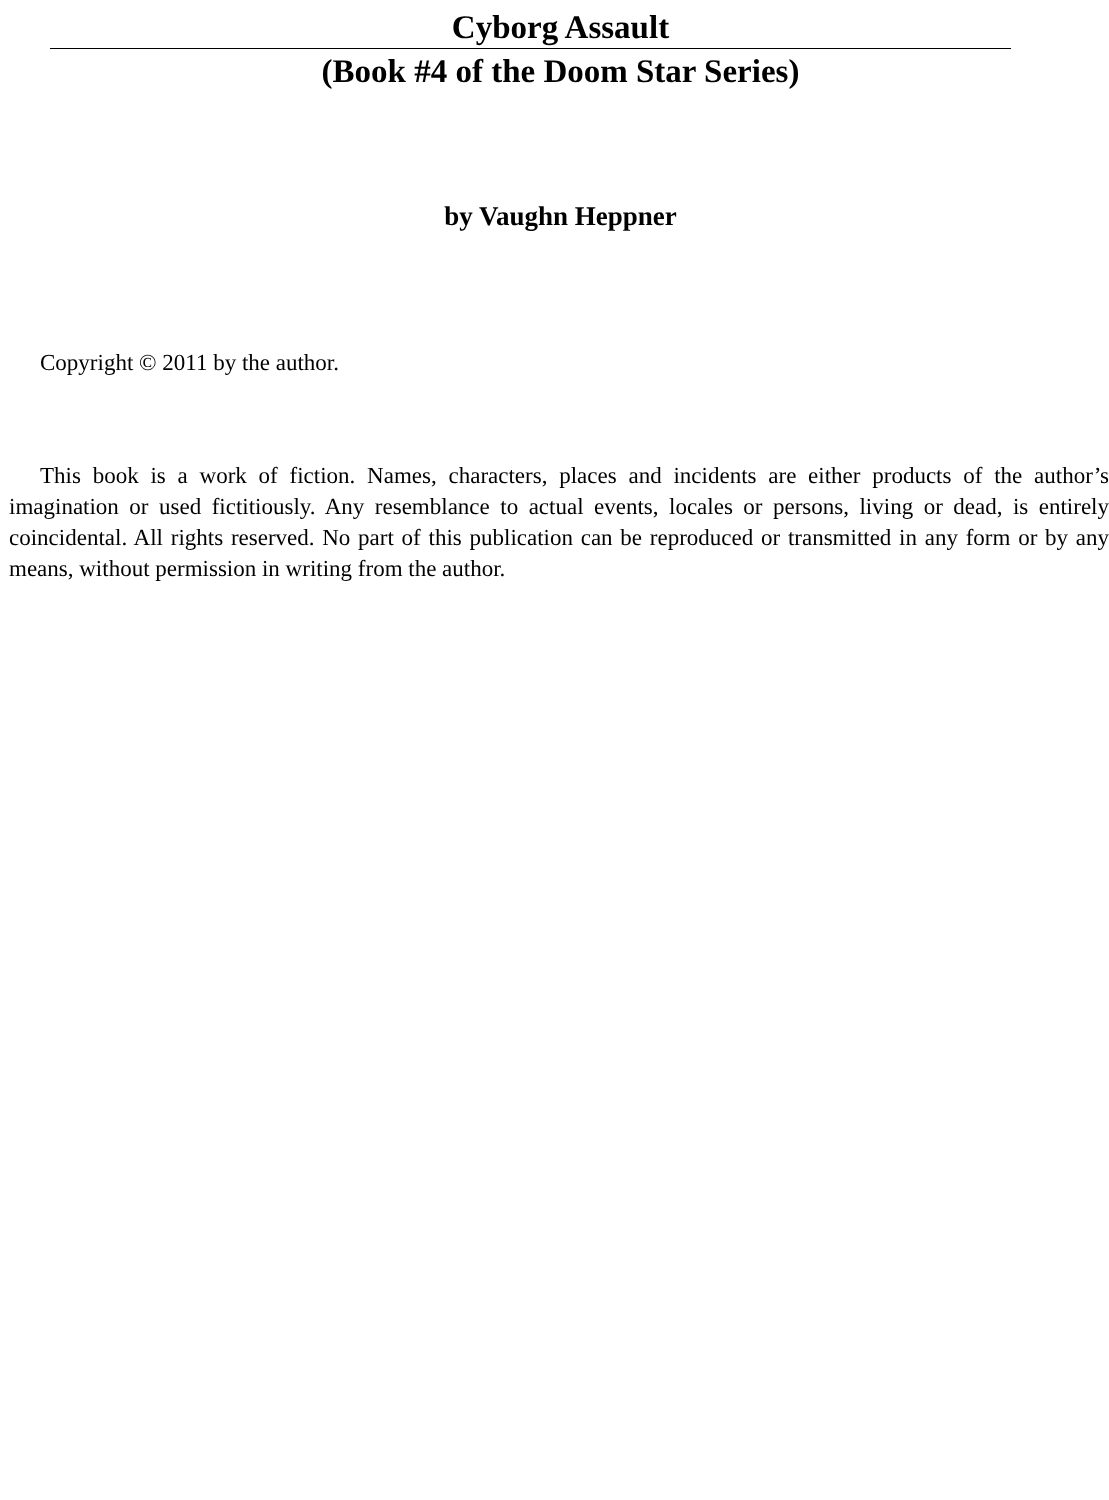Cyborg Assault
(Book #4 of the Doom Star Series)
by Vaughn Heppner
Copyright © 2011 by the author.
This book is a work of fiction. Names, characters, places and incidents are either products of the author’s imagination or used fictitiously. Any resemblance to actual events, locales or persons, living or dead, is entirely coincidental. All rights reserved. No part of this publication can be reproduced or transmitted in any form or by any means, without permission in writing from the author.